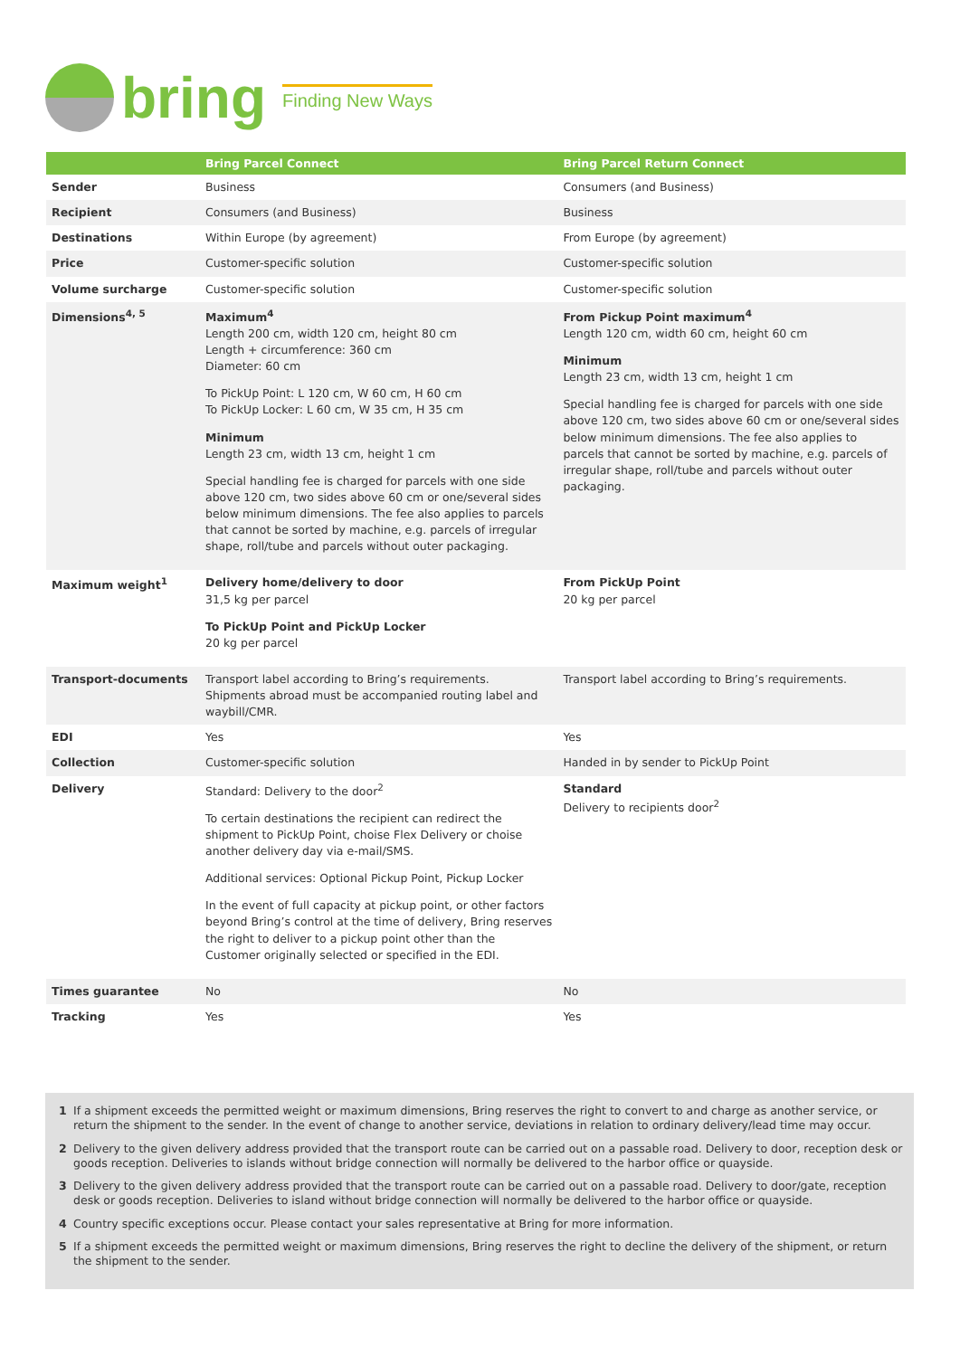bring Finding New Ways
| | Bring Parcel Connect | Bring Parcel Return Connect |
| --- | --- | --- |
| Sender | Business | Consumers (and Business) |
| Recipient | Consumers (and Business) | Business |
| Destinations | Within Europe (by agreement) | From Europe (by agreement) |
| Price | Customer-specific solution | Customer-specific solution |
| Volume surcharge | Customer-specific solution | Customer-specific solution |
| Dimensions<sup>4, 5</sup> | Maximum<sup>4</sup> Length 200 cm, width 120 cm, height 80 cm Length + circumference: 360 cm Diameter: 60 cm To PickUp Point: L 120 cm, W 60 cm, H 60 cm To PickUp Locker: L 60 cm, W 35 cm, H 35 cm Minimum Length 23 cm, width 13 cm, height 1 cm Special handling fee is charged for parcels with one side above 120 cm, two sides above 60 cm or one/several sides below minimum dimensions. The fee also applies to parcels that cannot be sorted by machine, e.g. parcels of irregular shape, roll/tube and parcels without outer packaging. | From Pickup Point maximum<sup>4</sup> Length 120 cm, width 60 cm, height 60 cm Minimum Length 23 cm, width 13 cm, height 1 cm Special handling fee is charged for parcels with one side above 120 cm, two sides above 60 cm or one/several sides below minimum dimensions. The fee also applies to parcels that cannot be sorted by machine, e.g. parcels of irregular shape, roll/tube and parcels without outer packaging. |
| Maximum weight<sup>1</sup> | Delivery home/delivery to door 31,5 kg per parcel To PickUp Point and PickUp Locker 20 kg per parcel | From PickUp Point 20 kg per parcel |
| Transport-documents | Transport label according to Bring’s requirements. Shipments abroad must be accompanied routing label and waybill/CMR. | Transport label according to Bring’s requirements. |
| EDI | Yes | Yes |
| Collection | Customer-specific solution | Handed in by sender to PickUp Point |
| Delivery | Standard: Delivery to the door<sup>2</sup> To certain destinations the recipient can redirect the shipment to PickUp Point, choise Flex Delivery or choise another delivery day via e-mail/SMS. Additional services: Optional Pickup Point, Pickup Locker In the event of full capacity at pickup point, or other factors beyond Bring’s control at the time of delivery, Bring reserves the right to deliver to a pickup point other than the Customer originally selected or specified in the EDI. | Standard Delivery to recipients door<sup>2</sup> |
| Times guarantee | No | No |
| Tracking | Yes | Yes |
1 If a shipment exceeds the permitted weight or maximum dimensions, Bring reserves the right to convert to and charge as another service, or return the shipment to the sender. In the event of change to another service, deviations in relation to ordinary delivery/lead time may occur.
2 Delivery to the given delivery address provided that the transport route can be carried out on a passable road. Delivery to door, reception desk or goods reception. Deliveries to islands without bridge connection will normally be delivered to the harbor office or quayside.
3 Delivery to the given delivery address provided that the transport route can be carried out on a passable road. Delivery to door/gate, reception desk or goods reception. Deliveries to island without bridge connection will normally be delivered to the harbor office or quayside.
4 Country specific exceptions occur. Please contact your sales representative at Bring for more information.
5 If a shipment exceeds the permitted weight or maximum dimensions, Bring reserves the right to decline the delivery of the shipment, or return the shipment to the sender.